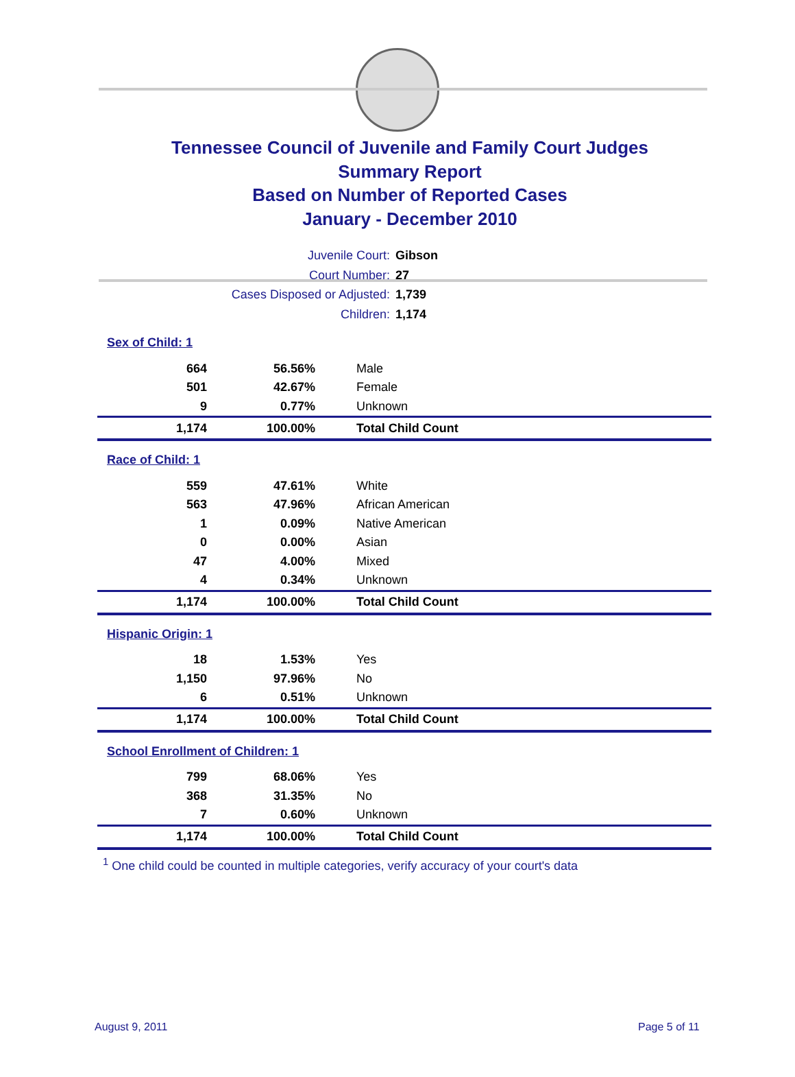Tennessee Council of Juvenile and Family Court Judges
Summary Report
Based on Number of Reported Cases
January - December 2010
Juvenile Court: Gibson
Court Number: 27
Cases Disposed or Adjusted: 1,739
Children: 1,174
| Sex of Child: 1 | | |
| 664 | 56.56% | Male |
| 501 | 42.67% | Female |
| 9 | 0.77% | Unknown |
| 1,174 | 100.00% | Total Child Count |
| Race of Child: 1 | | |
| 559 | 47.61% | White |
| 563 | 47.96% | African American |
| 1 | 0.09% | Native American |
| 0 | 0.00% | Asian |
| 47 | 4.00% | Mixed |
| 4 | 0.34% | Unknown |
| 1,174 | 100.00% | Total Child Count |
| Hispanic Origin: 1 | | |
| 18 | 1.53% | Yes |
| 1,150 | 97.96% | No |
| 6 | 0.51% | Unknown |
| 1,174 | 100.00% | Total Child Count |
| School Enrollment of Children: 1 | | |
| 799 | 68.06% | Yes |
| 368 | 31.35% | No |
| 7 | 0.60% | Unknown |
| 1,174 | 100.00% | Total Child Count |
<sup>1</sup> One child could be counted in multiple categories, verify accuracy of your court's data
August 9, 2011 Page 5 of 11